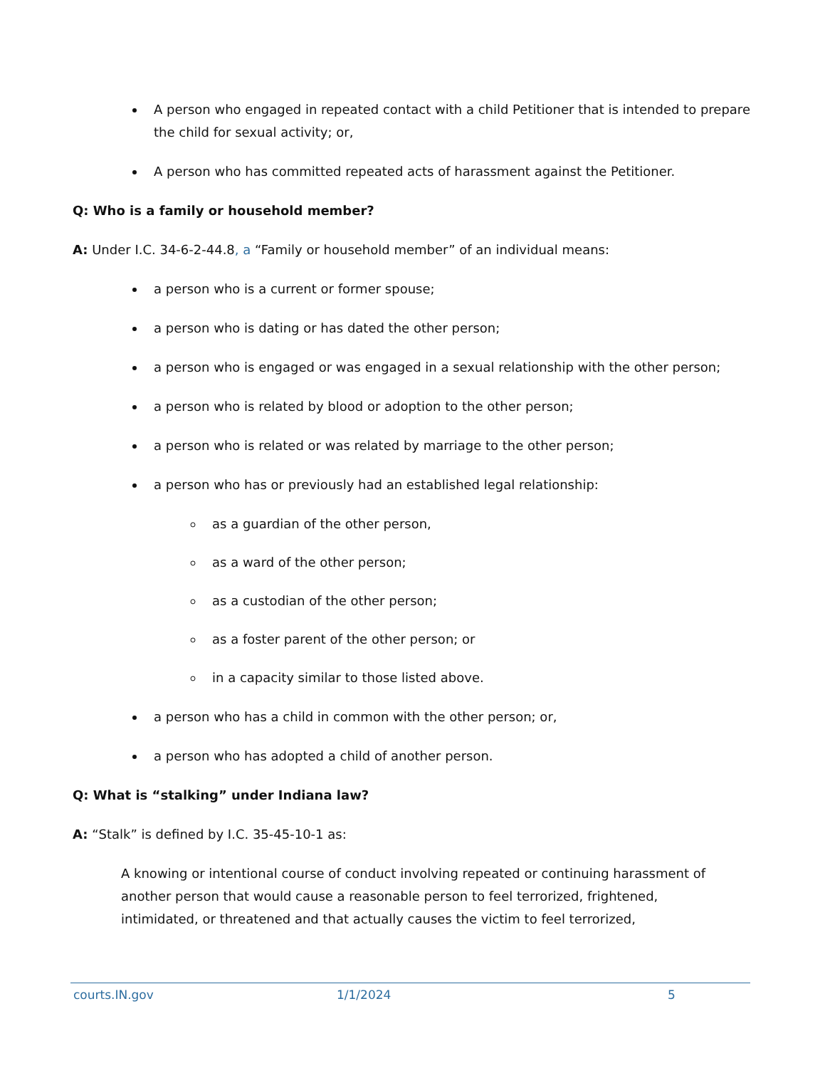A person who engaged in repeated contact with a child Petitioner that is intended to prepare the child for sexual activity; or,
A person who has committed repeated acts of harassment against the Petitioner.
Q: Who is a family or household member?
A: Under I.C. 34-6-2-44.8, a “Family or household member” of an individual means:
a person who is a current or former spouse;
a person who is dating or has dated the other person;
a person who is engaged or was engaged in a sexual relationship with the other person;
a person who is related by blood or adoption to the other person;
a person who is related or was related by marriage to the other person;
a person who has or previously had an established legal relationship:
as a guardian of the other person,
as a ward of the other person;
as a custodian of the other person;
as a foster parent of the other person; or
in a capacity similar to those listed above.
a person who has a child in common with the other person; or,
a person who has adopted a child of another person.
Q: What is “stalking” under Indiana law?
A: “Stalk” is defined by I.C. 35-45-10-1 as:
A knowing or intentional course of conduct involving repeated or continuing harassment of another person that would cause a reasonable person to feel terrorized, frightened, intimidated, or threatened and that actually causes the victim to feel terrorized,
courts.IN.gov 1/1/2024 5